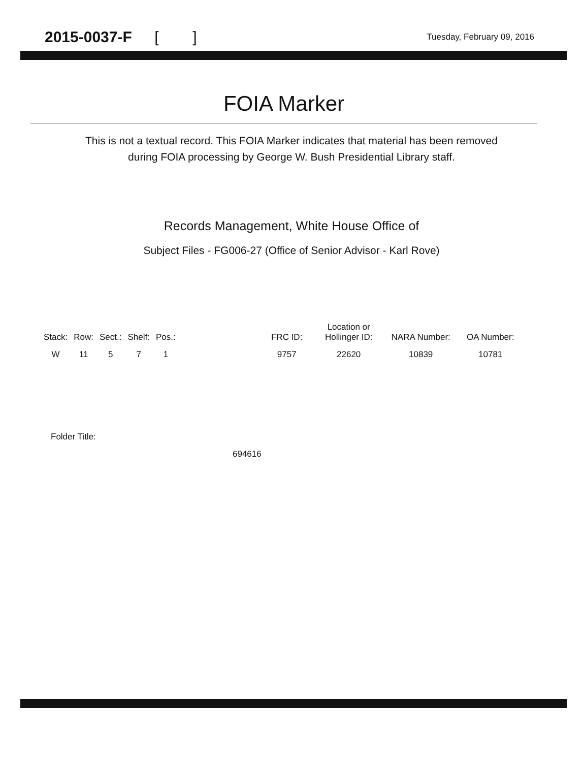2015-0037-F [ ]
Tuesday, February 09, 2016
FOIA Marker
This is not a textual record. This FOIA Marker indicates that material has been removed
during FOIA processing by George W. Bush Presidential Library staff.
Records Management, White House Office of
Subject Files - FG006-27 (Office of Senior Advisor - Karl Rove)
| Stack: | Row: | Sect.: | Shelf: | Pos.: | | FRC ID: | Location or Hollinger ID: | NARA Number: | OA Number: |
| --- | --- | --- | --- | --- | --- | --- | --- | --- | --- |
| W | 11 | 5 | 7 | 1 | | 9757 | 22620 | 10839 | 10781 |
Folder Title:
694616